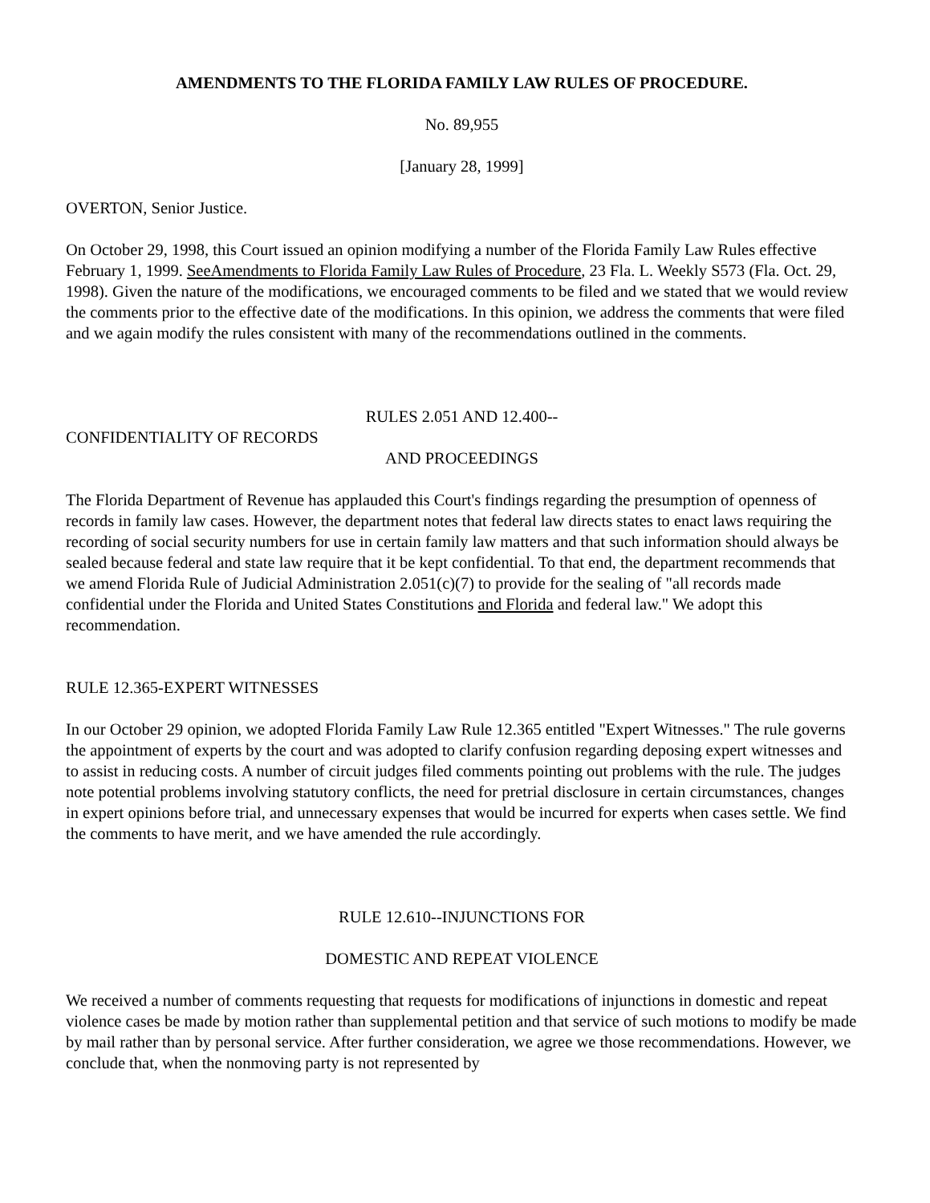AMENDMENTS TO THE FLORIDA FAMILY LAW RULES OF PROCEDURE.
No. 89,955
[January 28, 1999]
OVERTON, Senior Justice.
On October 29, 1998, this Court issued an opinion modifying a number of the Florida Family Law Rules effective February 1, 1999. SeeAmendments to Florida Family Law Rules of Procedure, 23 Fla. L. Weekly S573 (Fla. Oct. 29, 1998). Given the nature of the modifications, we encouraged comments to be filed and we stated that we would review the comments prior to the effective date of the modifications. In this opinion, we address the comments that were filed and we again modify the rules consistent with many of the recommendations outlined in the comments.
RULES 2.051 AND 12.400--
CONFIDENTIALITY OF RECORDS
AND PROCEEDINGS
The Florida Department of Revenue has applauded this Court's findings regarding the presumption of openness of records in family law cases. However, the department notes that federal law directs states to enact laws requiring the recording of social security numbers for use in certain family law matters and that such information should always be sealed because federal and state law require that it be kept confidential. To that end, the department recommends that we amend Florida Rule of Judicial Administration 2.051(c)(7) to provide for the sealing of "all records made confidential under the Florida and United States Constitutions and Florida and federal law." We adopt this recommendation.
RULE 12.365-EXPERT WITNESSES
In our October 29 opinion, we adopted Florida Family Law Rule 12.365 entitled "Expert Witnesses." The rule governs the appointment of experts by the court and was adopted to clarify confusion regarding deposing expert witnesses and to assist in reducing costs. A number of circuit judges filed comments pointing out problems with the rule. The judges note potential problems involving statutory conflicts, the need for pretrial disclosure in certain circumstances, changes in expert opinions before trial, and unnecessary expenses that would be incurred for experts when cases settle. We find the comments to have merit, and we have amended the rule accordingly.
RULE 12.610--INJUNCTIONS FOR
DOMESTIC AND REPEAT VIOLENCE
We received a number of comments requesting that requests for modifications of injunctions in domestic and repeat violence cases be made by motion rather than supplemental petition and that service of such motions to modify be made by mail rather than by personal service. After further consideration, we agree we those recommendations. However, we conclude that, when the nonmoving party is not represented by